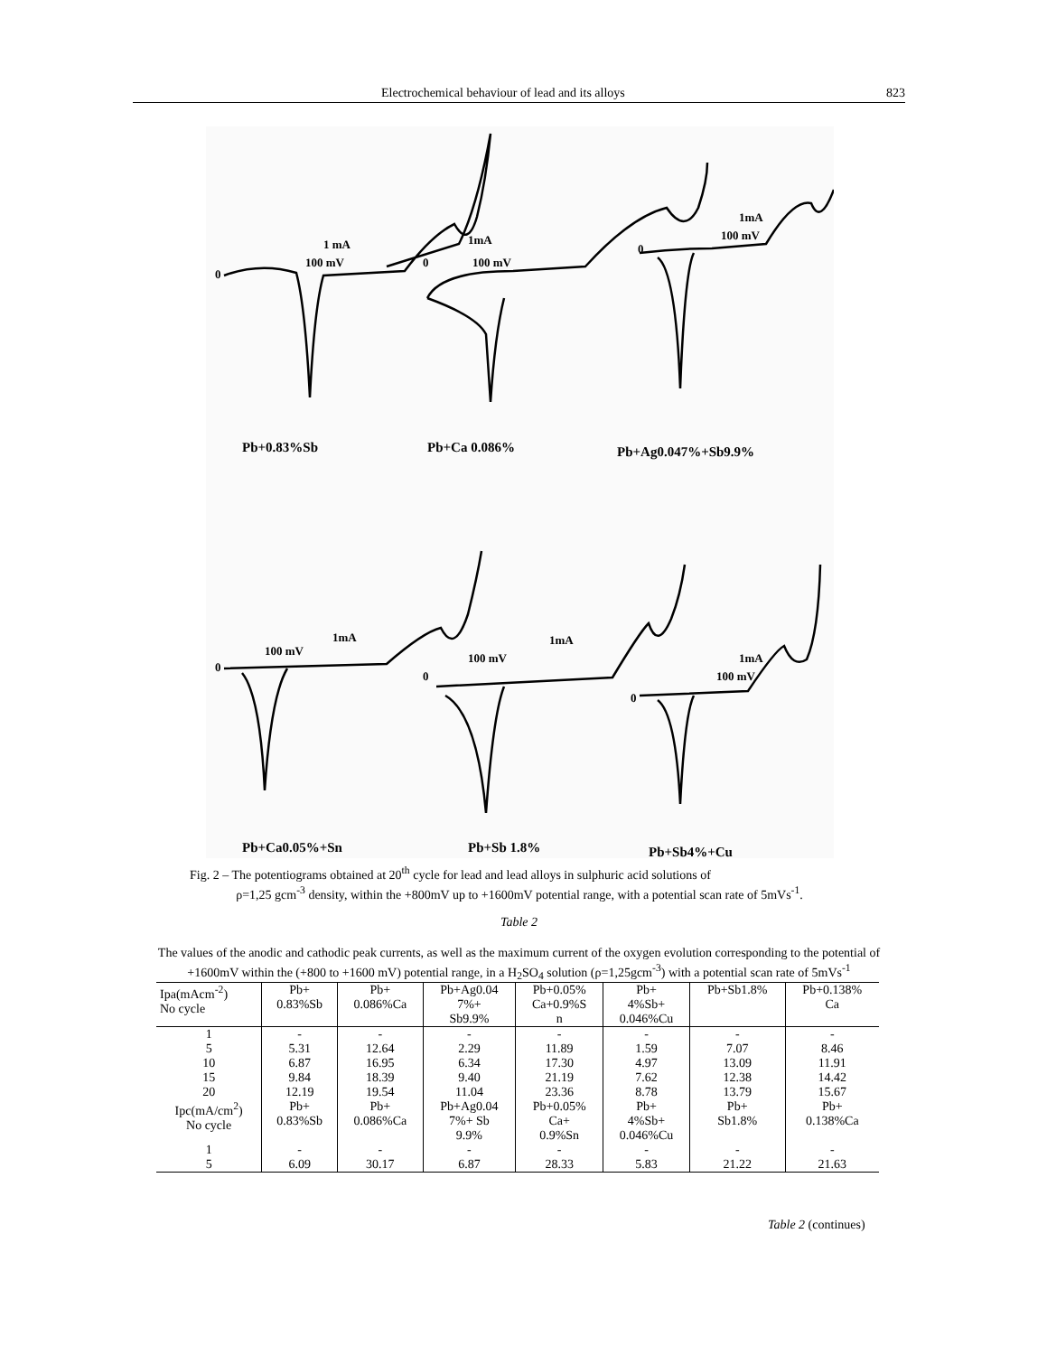Electrochemical behaviour of lead and its alloys 823
0
1 mA
100 mV
0
1mA
100 mV
0
1mA
100 mV
0
1mA
100 mV
0
1mA
100 mV
0
1mA
100 mV
Pb+0.83%Sb
Pb+Ca 0.086%
Pb+Ag0.047%+Sb9.9%
Pb+Ca0.05%+Sn
Pb+Sb 1.8%
Pb+Sb4%+Cu
Fig. 2 – The potentiograms obtained at 20<sup>th</sup> cycle for lead and lead alloys in sulphuric acid solutions of
ρ=1,25 gcm<sup>-3</sup> density, within the +800mV up to +1600mV potential range, with a potential scan rate of 5mVs<sup>-1</sup>.
Table 2
The values of the anodic and cathodic peak currents, as well as the maximum current of the oxygen evolution corresponding to the potential of +1600mV within the (+800 to +1600 mV) potential range, in a H<sub>2</sub>SO<sub>4</sub> solution (ρ=1,25gcm<sup>-3</sup>) with a potential scan rate of 5mVs<sup>-1</sup>
| Ipa(mAcm<sup>-2</sup>) No cycle | Pb+ 0.83%Sb | Pb+ 0.086%Ca | Pb+Ag0.04 7%+ Sb9.9% | Pb+0.05% Ca+0.9%S n | Pb+ 4%Sb+ 0.046%Cu | Pb+Sb1.8% | Pb+0.138% Ca |
| --- | --- | --- | --- | --- | --- | --- | --- |
| 1 | - | - | - | - | - | - | - |
| 5 | 5.31 | 12.64 | 2.29 | 11.89 | 1.59 | 7.07 | 8.46 |
| 10 | 6.87 | 16.95 | 6.34 | 17.30 | 4.97 | 13.09 | 11.91 |
| 15 | 9.84 | 18.39 | 9.40 | 21.19 | 7.62 | 12.38 | 14.42 |
| 20 | 12.19 | 19.54 | 11.04 | 23.36 | 8.78 | 13.79 | 15.67 |
| Ipc(mA/cm<sup>2</sup>) No cycle | Pb+ 0.83%Sb | Pb+ 0.086%Ca | Pb+Ag0.04 7%+ Sb 9.9% | Pb+0.05% Ca+ 0.9%Sn | Pb+ 4%Sb+ 0.046%Cu | Pb+ Sb1.8% | Pb+ 0.138%Ca |
| 1 | - | - | - | - | - | - | - |
| 5 | 6.09 | 30.17 | 6.87 | 28.33 | 5.83 | 21.22 | 21.63 |
Table 2 (continues)